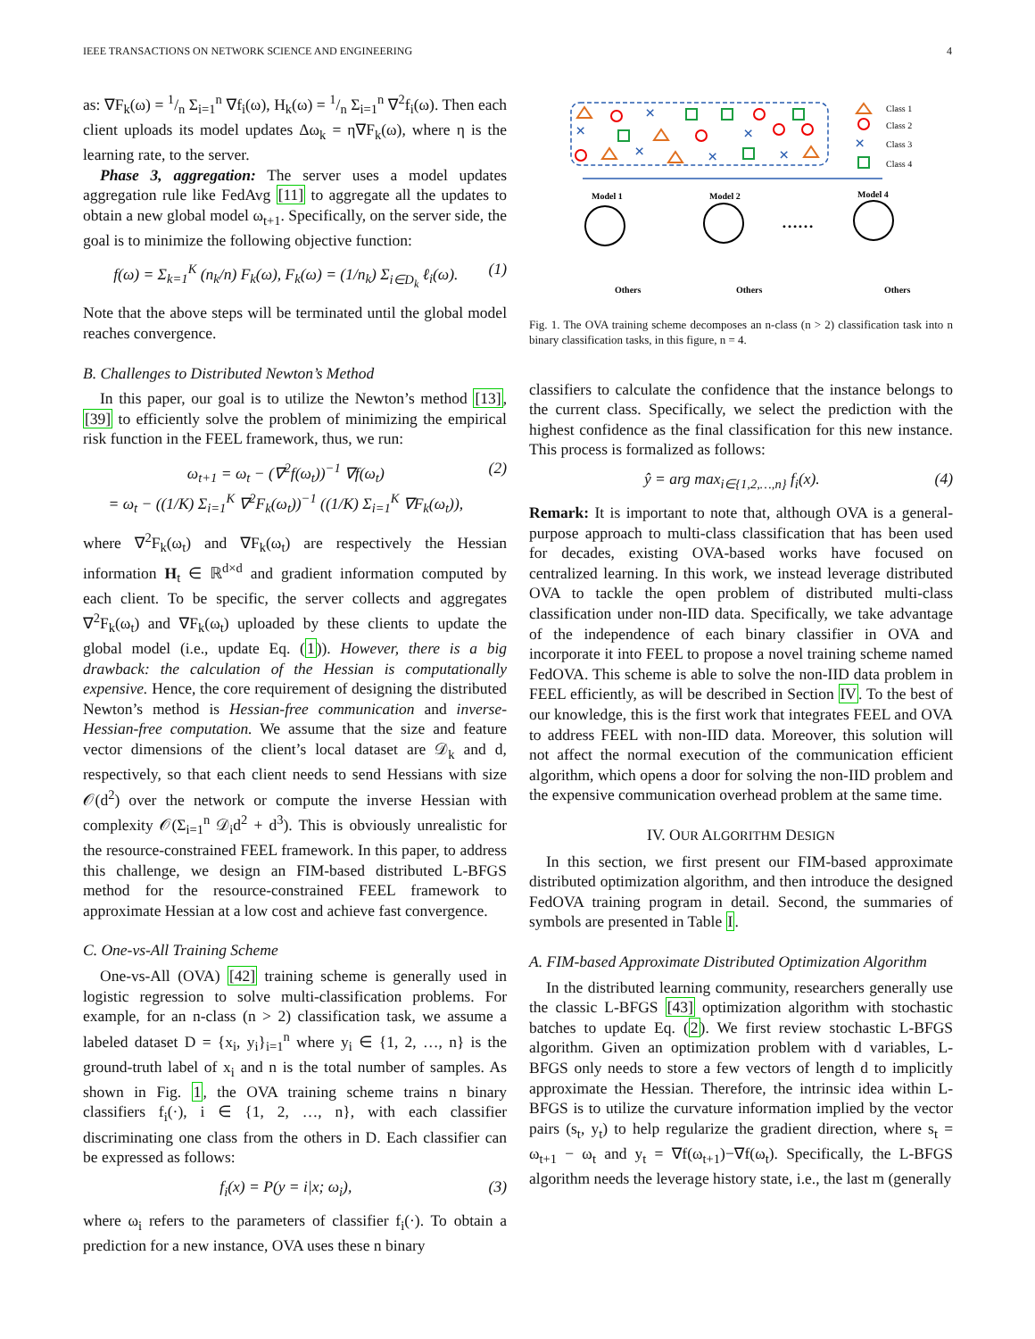IEEE TRANSACTIONS ON NETWORK SCIENCE AND ENGINEERING 4
as: ∇F<sub>k</sub>(ω) = 1/n Σ<sub>i=1</sub><sup>n</sup> ∇f<sub>i</sub>(ω), H<sub>k</sub>(ω) = 1/n Σ<sub>i=1</sub><sup>n</sup> ∇<sup>2</sup>f<sub>i</sub>(ω). Then each client uploads its model updates Δω<sub>k</sub> = η∇F<sub>k</sub>(ω), where η is the learning rate, to the server.
Phase 3, aggregation: The server uses a model updates aggregation rule like FedAvg [11] to aggregate all the updates to obtain a new global model ω<sub>t+1</sub>. Specifically, on the server side, the goal is to minimize the following objective function:
f(ω) = Σ<sub>k=1</sub><sup>K</sup> (n<sub>k</sub>/n) F<sub>k</sub>(ω), F<sub>k</sub>(ω) = (1/n<sub>k</sub>) Σ<sub>i∈D<sub>k</sub></sub> ℓ<sub>i</sub>(ω). (1)
Note that the above steps will be terminated until the global model reaches convergence.
B. Challenges to Distributed Newton’s Method
In this paper, our goal is to utilize the Newton’s method [13], [39] to efficiently solve the problem of minimizing the empirical risk function in the FEEL framework, thus, we run:
ω<sub>t+1</sub> = ω<sub>t</sub> − (∇<sup>2</sup>f(ω<sub>t</sub>))<sup>−1</sup> ∇f(ω<sub>t</sub>)
= ω<sub>t</sub> − ((1/K) Σ<sub>i=1</sub><sup>K</sup> ∇<sup>2</sup>F<sub>k</sub>(ω<sub>t</sub>))<sup>−1</sup> ((1/K) Σ<sub>i=1</sub><sup>K</sup> ∇F<sub>k</sub>(ω<sub>t</sub>)), (2)
where ∇<sup>2</sup>F<sub>k</sub>(ω<sub>t</sub>) and ∇F<sub>k</sub>(ω<sub>t</sub>) are respectively the Hessian information H<sub>t</sub> ∈ ℝ<sup>d×d</sup> and gradient information computed by each client. To be specific, the server collects and aggregates ∇<sup>2</sup>F<sub>k</sub>(ω<sub>t</sub>) and ∇F<sub>k</sub>(ω<sub>t</sub>) uploaded by these clients to update the global model (i.e., update Eq. (1)). However, there is a big drawback: the calculation of the Hessian is computationally expensive. Hence, the core requirement of designing the distributed Newton’s method is Hessian-free communication and inverse-Hessian-free computation. We assume that the size and feature vector dimensions of the client’s local dataset are 𝒟<sub>k</sub> and d, respectively, so that each client needs to send Hessians with size 𝒪(d<sup>2</sup>) over the network or compute the inverse Hessian with complexity 𝒪(Σ<sub>i=1</sub><sup>n</sup> 𝒟<sub>i</sub>d<sup>2</sup> + d<sup>3</sup>). This is obviously unrealistic for the resource-constrained FEEL framework. In this paper, to address this challenge, we design an FIM-based distributed L-BFGS method for the resource-constrained FEEL framework to approximate Hessian at a low cost and achieve fast convergence.
C. One-vs-All Training Scheme
One-vs-All (OVA) [42] training scheme is generally used in logistic regression to solve multi-classification problems. For example, for an n-class (n > 2) classification task, we assume a labeled dataset D = {x<sub>i</sub>, y<sub>i</sub>}<sub>i=1</sub><sup>n</sup> where y<sub>i</sub> ∈ {1, 2, …, n} is the ground-truth label of x<sub>i</sub> and n is the total number of samples. As shown in Fig. 1, the OVA training scheme trains n binary classifiers f<sub>i</sub>(·), i ∈ {1, 2, …, n}, with each classifier discriminating one class from the others in D. Each classifier can be expressed as follows:
f<sub>i</sub>(x) = P(y = i|x; ω<sub>i</sub>), (3)
where ω<sub>i</sub> refers to the parameters of classifier f<sub>i</sub>(·). To obtain a prediction for a new instance, OVA uses these n binary
×
×
×
×
×
×
×
Class 1
Class 2
Class 3
Class 4
Model 1
Model 2
Model 4
……
Others
Others
Others
Fig. 1. The OVA training scheme decomposes an n-class (n > 2) classification task into n binary classification tasks, in this figure, n = 4.
classifiers to calculate the confidence that the instance belongs to the current class. Specifically, we select the prediction with the highest confidence as the final classification for this new instance. This process is formalized as follows:
ŷ = arg max<sub>i∈{1,2,…,n}</sub> f<sub>i</sub>(x). (4)
Remark: It is important to note that, although OVA is a general-purpose approach to multi-class classification that has been used for decades, existing OVA-based works have focused on centralized learning. In this work, we instead leverage distributed OVA to tackle the open problem of distributed multi-class classification under non-IID data. Specifically, we take advantage of the independence of each binary classifier in OVA and incorporate it into FEEL to propose a novel training scheme named FedOVA. This scheme is able to solve the non-IID data problem in FEEL efficiently, as will be described in Section IV. To the best of our knowledge, this is the first work that integrates FEEL and OVA to address FEEL with non-IID data. Moreover, this solution will not affect the normal execution of the communication efficient algorithm, which opens a door for solving the non-IID problem and the expensive communication overhead problem at the same time.
IV. OUR ALGORITHM DESIGN
In this section, we first present our FIM-based approximate distributed optimization algorithm, and then introduce the designed FedOVA training program in detail. Second, the summaries of symbols are presented in Table I.
A. FIM-based Approximate Distributed Optimization Algorithm
In the distributed learning community, researchers generally use the classic L-BFGS [43] optimization algorithm with stochastic batches to update Eq. (2). We first review stochastic L-BFGS algorithm. Given an optimization problem with d variables, L-BFGS only needs to store a few vectors of length d to implicitly approximate the Hessian. Therefore, the intrinsic idea within L-BFGS is to utilize the curvature information implied by the vector pairs (s<sub>t</sub>, y<sub>t</sub>) to help regularize the gradient direction, where s<sub>t</sub> = ω<sub>t+1</sub> − ω<sub>t</sub> and y<sub>t</sub> = ∇f(ω<sub>t+1</sub>)−∇f(ω<sub>t</sub>). Specifically, the L-BFGS algorithm needs the leverage history state, i.e., the last m (generally